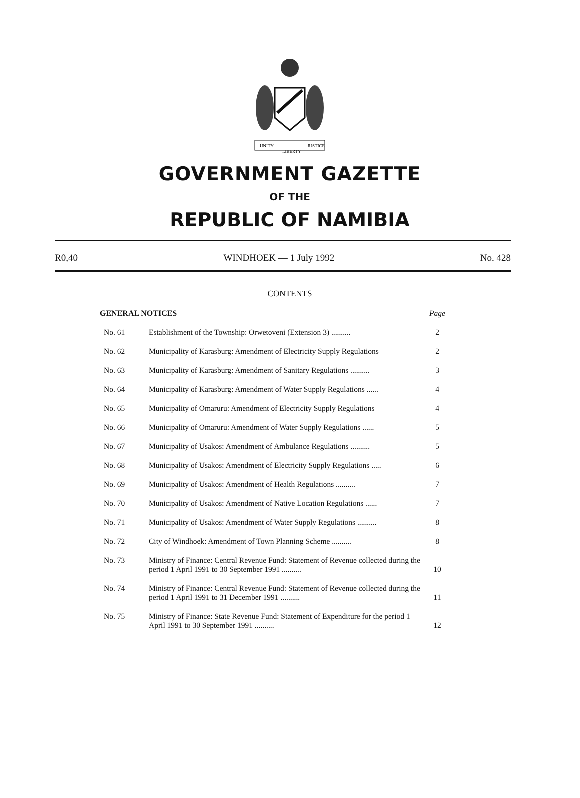UNITY
LIBERTY
JUSTICE
GOVERNMENT GAZETTE
OF THE
REPUBLIC OF NAMIBIA
R0,40 WINDHOEK — 1 July 1992 No. 428
CONTENTS
| GENERAL NOTICES | | Page |
| No. 61 | Establishment of the Township: Orwetoveni (Extension 3) .......... | 2 |
| No. 62 | Municipality of Karasburg: Amendment of Electricity Supply Regulations | 2 |
| No. 63 | Municipality of Karasburg: Amendment of Sanitary Regulations .......... | 3 |
| No. 64 | Municipality of Karasburg: Amendment of Water Supply Regulations ...... | 4 |
| No. 65 | Municipality of Omaruru: Amendment of Electricity Supply Regulations | 4 |
| No. 66 | Municipality of Omaruru: Amendment of Water Supply Regulations ...... | 5 |
| No. 67 | Municipality of Usakos: Amendment of Ambulance Regulations .......... | 5 |
| No. 68 | Municipality of Usakos: Amendment of Electricity Supply Regulations ..... | 6 |
| No. 69 | Municipality of Usakos: Amendment of Health Regulations .......... | 7 |
| No. 70 | Municipality of Usakos: Amendment of Native Location Regulations ...... | 7 |
| No. 71 | Municipality of Usakos: Amendment of Water Supply Regulations .......... | 8 |
| No. 72 | City of Windhoek: Amendment of Town Planning Scheme .......... | 8 |
| No. 73 | Ministry of Finance: Central Revenue Fund: Statement of Revenue collected during the period 1 April 1991 to 30 September 1991 .......... | 10 |
| No. 74 | Ministry of Finance: Central Revenue Fund: Statement of Revenue collected during the period 1 April 1991 to 31 December 1991 .......... | 11 |
| No. 75 | Ministry of Finance: State Revenue Fund: Statement of Expenditure for the period 1 April 1991 to 30 September 1991 .......... | 12 |